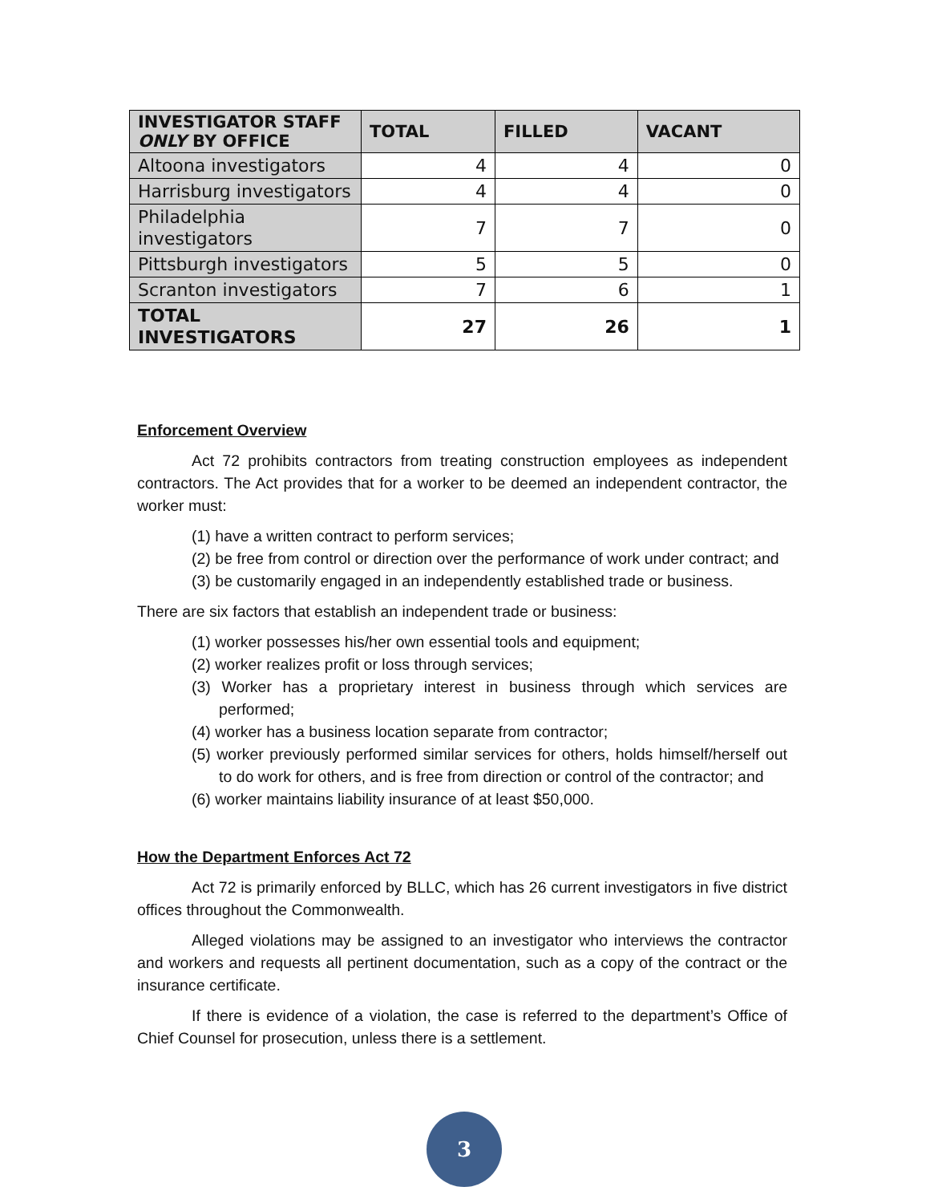| INVESTIGATOR STAFF ONLY BY OFFICE | TOTAL | FILLED | VACANT |
| --- | --- | --- | --- |
| Altoona investigators | 4 | 4 | 0 |
| Harrisburg investigators | 4 | 4 | 0 |
| Philadelphia investigators | 7 | 7 | 0 |
| Pittsburgh investigators | 5 | 5 | 0 |
| Scranton investigators | 7 | 6 | 1 |
| TOTAL INVESTIGATORS | 27 | 26 | 1 |
Enforcement Overview
Act 72 prohibits contractors from treating construction employees as independent contractors. The Act provides that for a worker to be deemed an independent contractor, the worker must:
(1) have a written contract to perform services;
(2) be free from control or direction over the performance of work under contract; and
(3) be customarily engaged in an independently established trade or business.
There are six factors that establish an independent trade or business:
(1) worker possesses his/her own essential tools and equipment;
(2) worker realizes profit or loss through services;
(3) Worker has a proprietary interest in business through which services are performed;
(4) worker has a business location separate from contractor;
(5) worker previously performed similar services for others, holds himself/herself out to do work for others, and is free from direction or control of the contractor; and
(6) worker maintains liability insurance of at least $50,000.
How the Department Enforces Act 72
Act 72 is primarily enforced by BLLC, which has 26 current investigators in five district offices throughout the Commonwealth.
Alleged violations may be assigned to an investigator who interviews the contractor and workers and requests all pertinent documentation, such as a copy of the contract or the insurance certificate.
If there is evidence of a violation, the case is referred to the department’s Office of Chief Counsel for prosecution, unless there is a settlement.
3